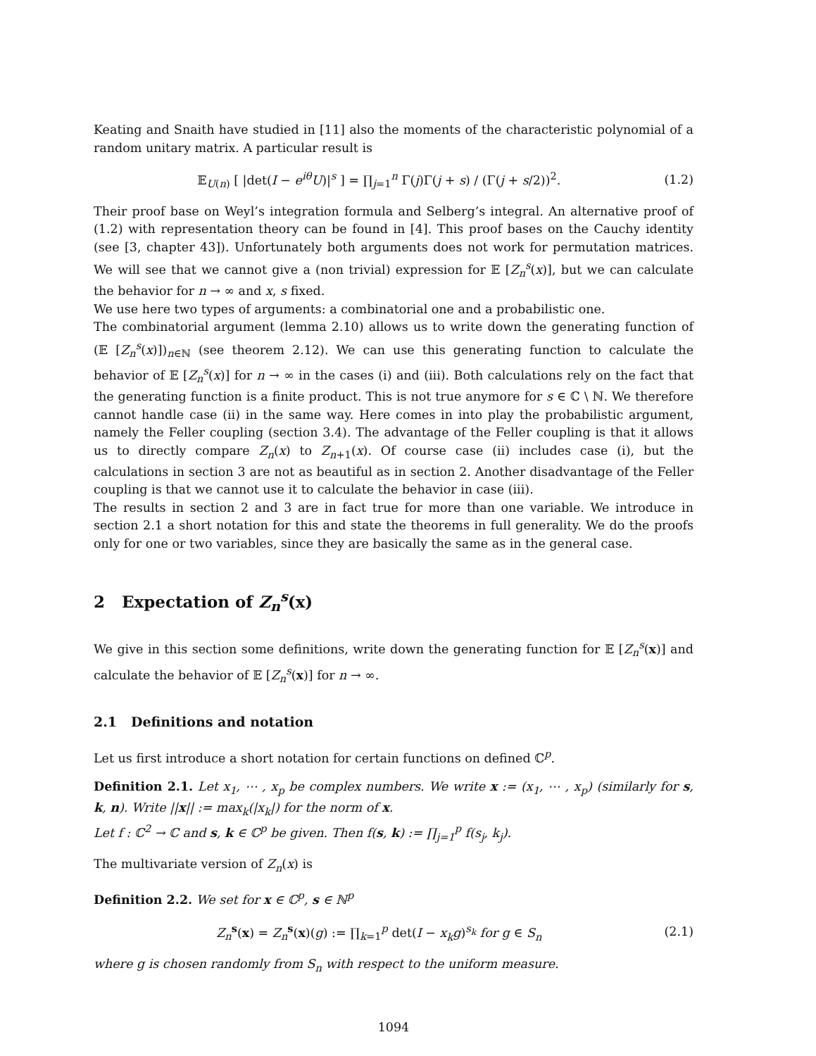Keating and Snaith have studied in [11] also the moments of the characteristic polynomial of a random unitary matrix. A particular result is
𝔼<sub>U(n)</sub> [ |det(I − e<sup>iθ</sup>U)|<sup>s</sup> ] = ∏<sub>j=1</sub><sup>n</sup> Γ(j)Γ(j + s) / (Γ(j + s/2))<sup>2</sup>. (1.2)
Their proof base on Weyl’s integration formula and Selberg’s integral. An alternative proof of (1.2) with representation theory can be found in [4]. This proof bases on the Cauchy identity (see [3, chapter 43]). Unfortunately both arguments does not work for permutation matrices. We will see that we cannot give a (non trivial) expression for 𝔼 [Z<sub>n</sub><sup>s</sup>(x)], but we can calculate the behavior for n → ∞ and x, s fixed.
We use here two types of arguments: a combinatorial one and a probabilistic one.
The combinatorial argument (lemma 2.10) allows us to write down the generating function of (𝔼 [Z<sub>n</sub><sup>s</sup>(x)])<sub>n∈ℕ</sub> (see theorem 2.12). We can use this generating function to calculate the behavior of 𝔼 [Z<sub>n</sub><sup>s</sup>(x)] for n → ∞ in the cases (i) and (iii). Both calculations rely on the fact that the generating function is a finite product. This is not true anymore for s ∈ ℂ \ ℕ. We therefore cannot handle case (ii) in the same way. Here comes in into play the probabilistic argument, namely the Feller coupling (section 3.4). The advantage of the Feller coupling is that it allows us to directly compare Z<sub>n</sub>(x) to Z<sub>n+1</sub>(x). Of course case (ii) includes case (i), but the calculations in section 3 are not as beautiful as in section 2. Another disadvantage of the Feller coupling is that we cannot use it to calculate the behavior in case (iii).
The results in section 2 and 3 are in fact true for more than one variable. We introduce in section 2.1 a short notation for this and state the theorems in full generality. We do the proofs only for one or two variables, since they are basically the same as in the general case.
2 Expectation of Z<sub>n</sub><sup>s</sup>(x)
We give in this section some definitions, write down the generating function for 𝔼 [Z<sub>n</sub><sup>s</sup>(x)] and calculate the behavior of 𝔼 [Z<sub>n</sub><sup>s</sup>(x)] for n → ∞.
2.1 Definitions and notation
Let us first introduce a short notation for certain functions on defined ℂ<sup>p</sup>.
Definition 2.1. Let x<sub>1</sub>, ⋯ , x<sub>p</sub> be complex numbers. We write x := (x<sub>1</sub>, ⋯ , x<sub>p</sub>) (similarly for s, k, n). Write ||x|| := max<sub>k</sub>(|x<sub>k</sub>|) for the norm of x.
Let f : ℂ<sup>2</sup> → ℂ and s, k ∈ ℂ<sup>p</sup> be given. Then f(s, k) := ∏<sub>j=1</sub><sup>p</sup> f(s<sub>j</sub>, k<sub>j</sub>).
The multivariate version of Z<sub>n</sub>(x) is
Definition 2.2. We set for x ∈ ℂ<sup>p</sup>, s ∈ ℕ<sup>p</sup>
Z<sub>n</sub><sup>s</sup>(x) = Z<sub>n</sub><sup>s</sup>(x)(g) := ∏<sub>k=1</sub><sup>p</sup> det(I − x<sub>k</sub>g)<sup>s<sub>k</sub></sup> for g ∈ S<sub>n</sub> (2.1)
where g is chosen randomly from S<sub>n</sub> with respect to the uniform measure.
1094